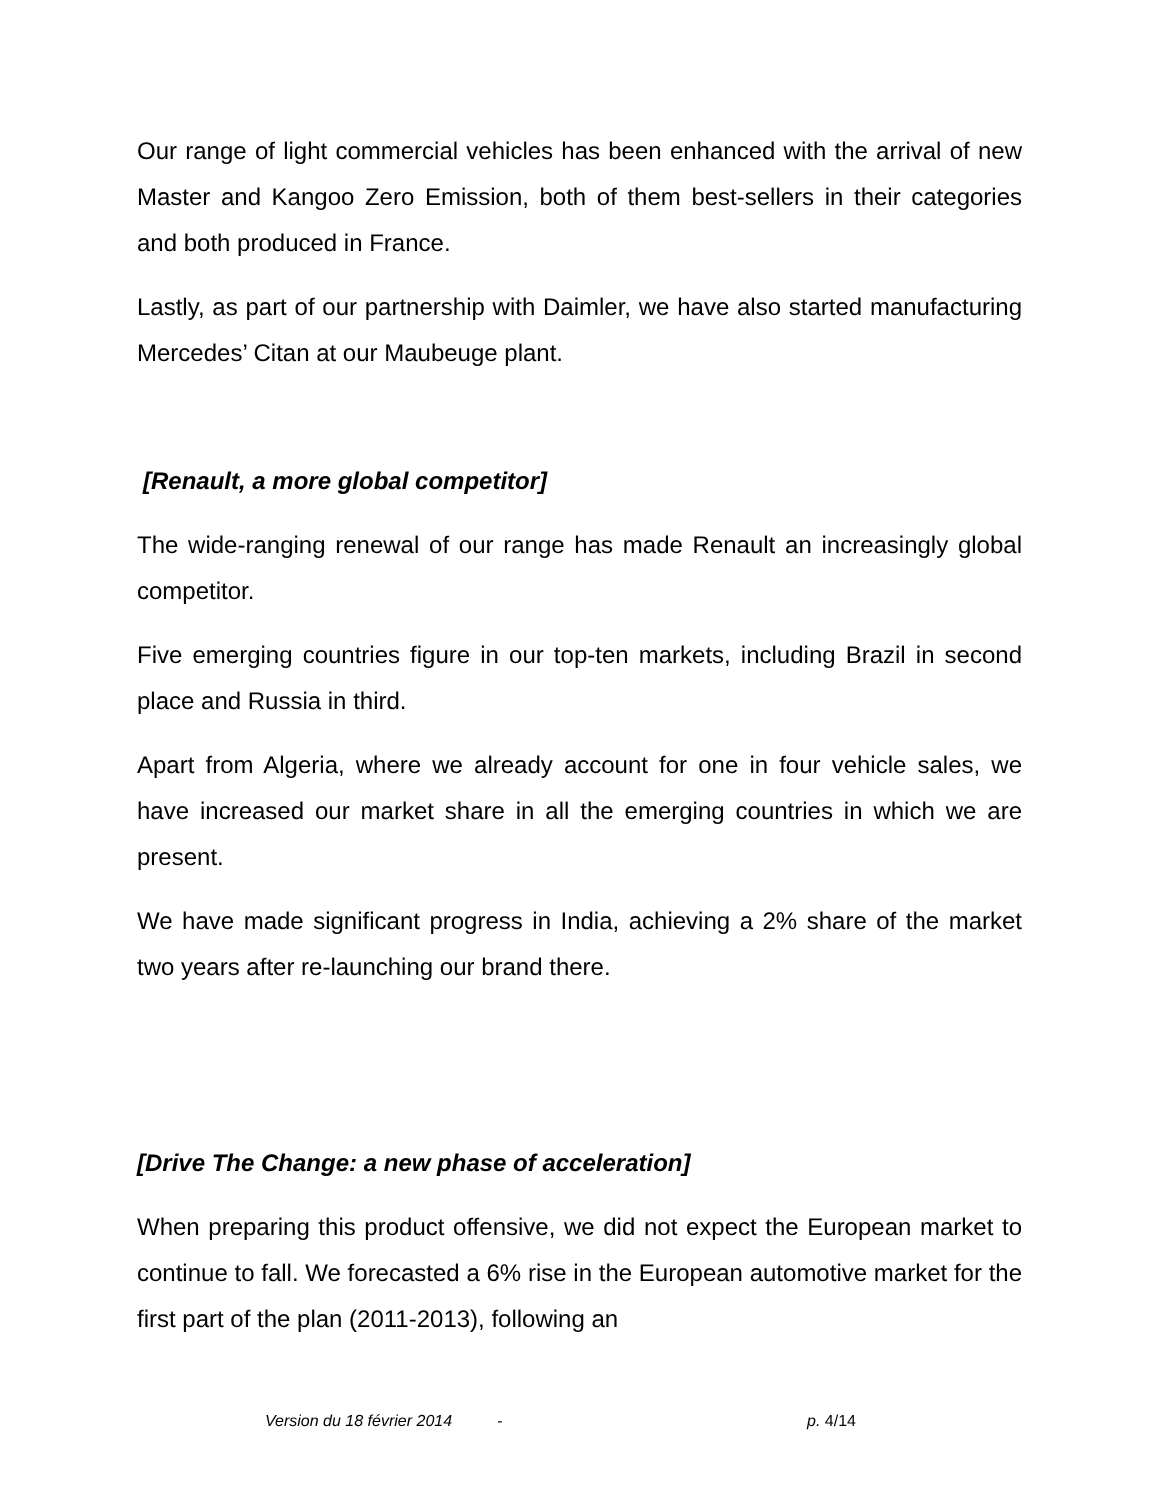Our range of light commercial vehicles has been enhanced with the arrival of new Master and Kangoo Zero Emission, both of them best-sellers in their categories and both produced in France.
Lastly, as part of our partnership with Daimler, we have also started manufacturing Mercedes’ Citan at our Maubeuge plant.
[Renault, a more global competitor]
The wide-ranging renewal of our range has made Renault an increasingly global competitor.
Five emerging countries figure in our top-ten markets, including Brazil in second place and Russia in third.
Apart from Algeria, where we already account for one in four vehicle sales, we have increased our market share in all the emerging countries in which we are present.
We have made significant progress in India, achieving a 2% share of the market two years after re-launching our brand there.
[Drive The Change: a new phase of acceleration]
When preparing this product offensive, we did not expect the European market to continue to fall. We forecasted a 6% rise in the European automotive market for the first part of the plan (2011-2013), following an
Version du 18 février 2014 - p. 4/14